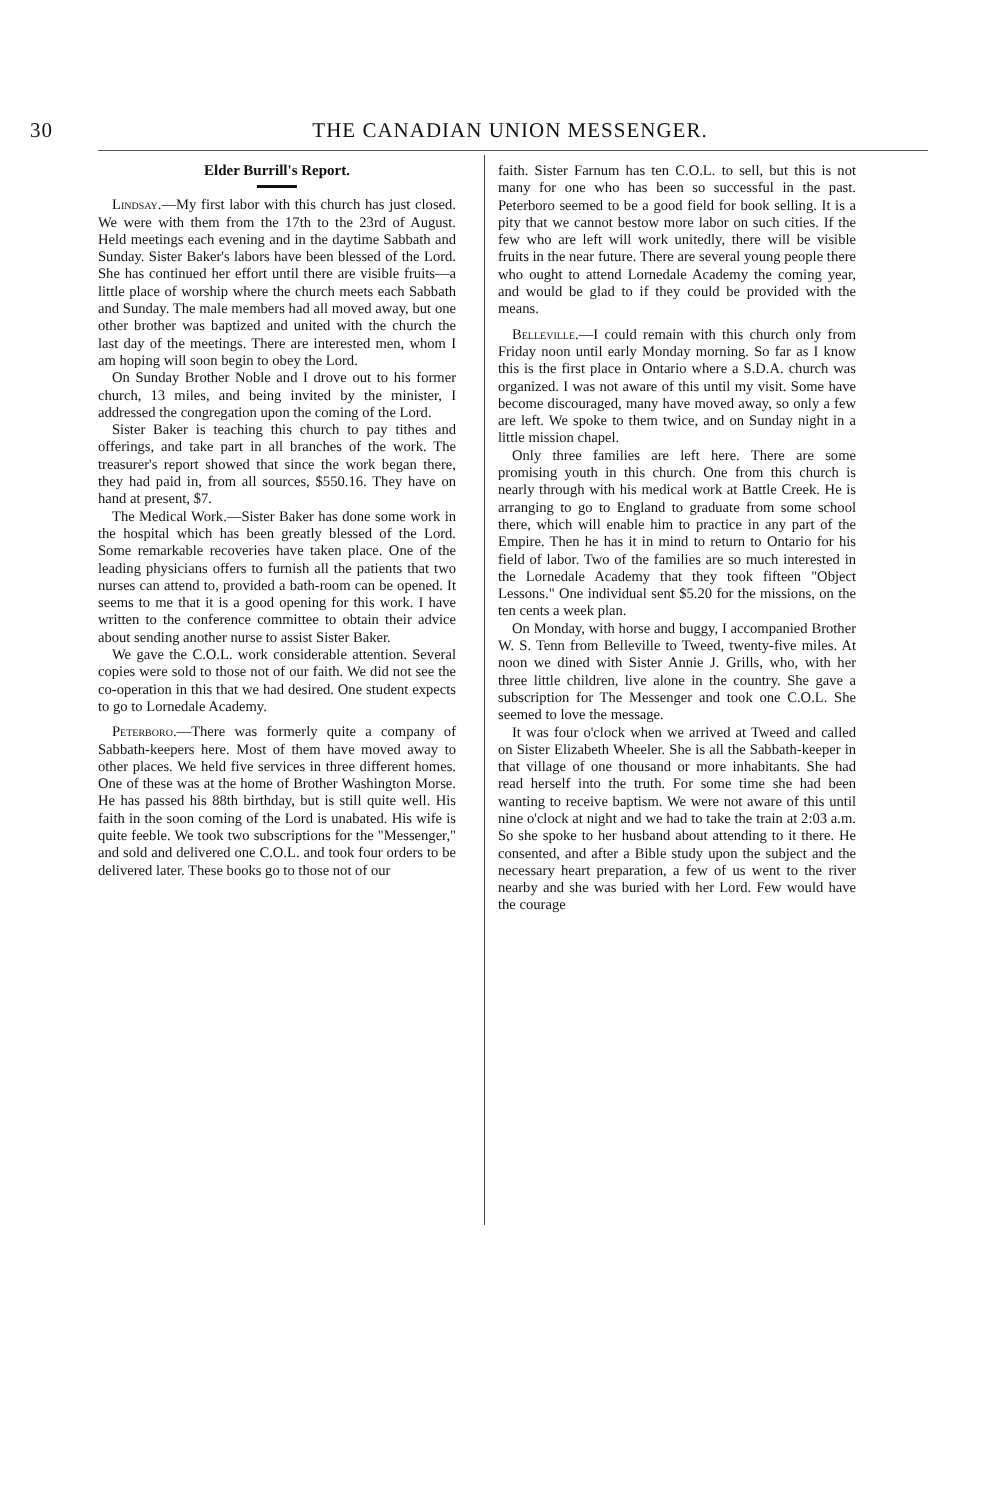30 THE CANADIAN UNION MESSENGER.
Elder Burrill's Report.
Lindsay.—My first labor with this church has just closed. We were with them from the 17th to the 23rd of August. Held meetings each evening and in the daytime Sabbath and Sunday. Sister Baker's labors have been blessed of the Lord. She has continued her effort until there are visible fruits—a little place of worship where the church meets each Sabbath and Sunday. The male members had all moved away, but one other brother was baptized and united with the church the last day of the meetings. There are interested men, whom I am hoping will soon begin to obey the Lord.
On Sunday Brother Noble and I drove out to his former church, 13 miles, and being invited by the minister, I addressed the congregation upon the coming of the Lord.
Sister Baker is teaching this church to pay tithes and offerings, and take part in all branches of the work. The treasurer's report showed that since the work began there, they had paid in, from all sources, $550.16. They have on hand at present, $7.
The Medical Work.—Sister Baker has done some work in the hospital which has been greatly blessed of the Lord. Some remarkable recoveries have taken place. One of the leading physicians offers to furnish all the patients that two nurses can attend to, provided a bath-room can be opened. It seems to me that it is a good opening for this work. I have written to the conference committee to obtain their advice about sending another nurse to assist Sister Baker.
We gave the C.O.L. work considerable attention. Several copies were sold to those not of our faith. We did not see the co-operation in this that we had desired. One student expects to go to Lornedale Academy.
Peterboro.—There was formerly quite a company of Sabbath-keepers here. Most of them have moved away to other places. We held five services in three different homes. One of these was at the home of Brother Washington Morse. He has passed his 88th birthday, but is still quite well. His faith in the soon coming of the Lord is unabated. His wife is quite feeble. We took two subscriptions for the "Messenger," and sold and delivered one C.O.L. and took four orders to be delivered later. These books go to those not of our
faith. Sister Farnum has ten C.O.L. to sell, but this is not many for one who has been so successful in the past. Peterboro seemed to be a good field for book selling. It is a pity that we cannot bestow more labor on such cities. If the few who are left will work unitedly, there will be visible fruits in the near future. There are several young people there who ought to attend Lornedale Academy the coming year, and would be glad to if they could be provided with the means.
Belleville.—I could remain with this church only from Friday noon until early Monday morning. So far as I know this is the first place in Ontario where a S.D.A. church was organized. I was not aware of this until my visit. Some have become discouraged, many have moved away, so only a few are left. We spoke to them twice, and on Sunday night in a little mission chapel.
Only three families are left here. There are some promising youth in this church. One from this church is nearly through with his medical work at Battle Creek. He is arranging to go to England to graduate from some school there, which will enable him to practice in any part of the Empire. Then he has it in mind to return to Ontario for his field of labor. Two of the families are so much interested in the Lornedale Academy that they took fifteen "Object Lessons." One individual sent $5.20 for the missions, on the ten cents a week plan.
On Monday, with horse and buggy, I accompanied Brother W. S. Tenn from Belleville to Tweed, twenty-five miles. At noon we dined with Sister Annie J. Grills, who, with her three little children, live alone in the country. She gave a subscription for The Messenger and took one C.O.L. She seemed to love the message.
It was four o'clock when we arrived at Tweed and called on Sister Elizabeth Wheeler. She is all the Sabbath-keeper in that village of one thousand or more inhabitants. She had read herself into the truth. For some time she had been wanting to receive baptism. We were not aware of this until nine o'clock at night and we had to take the train at 2:03 a.m. So she spoke to her husband about attending to it there. He consented, and after a Bible study upon the subject and the necessary heart preparation, a few of us went to the river nearby and she was buried with her Lord. Few would have the courage